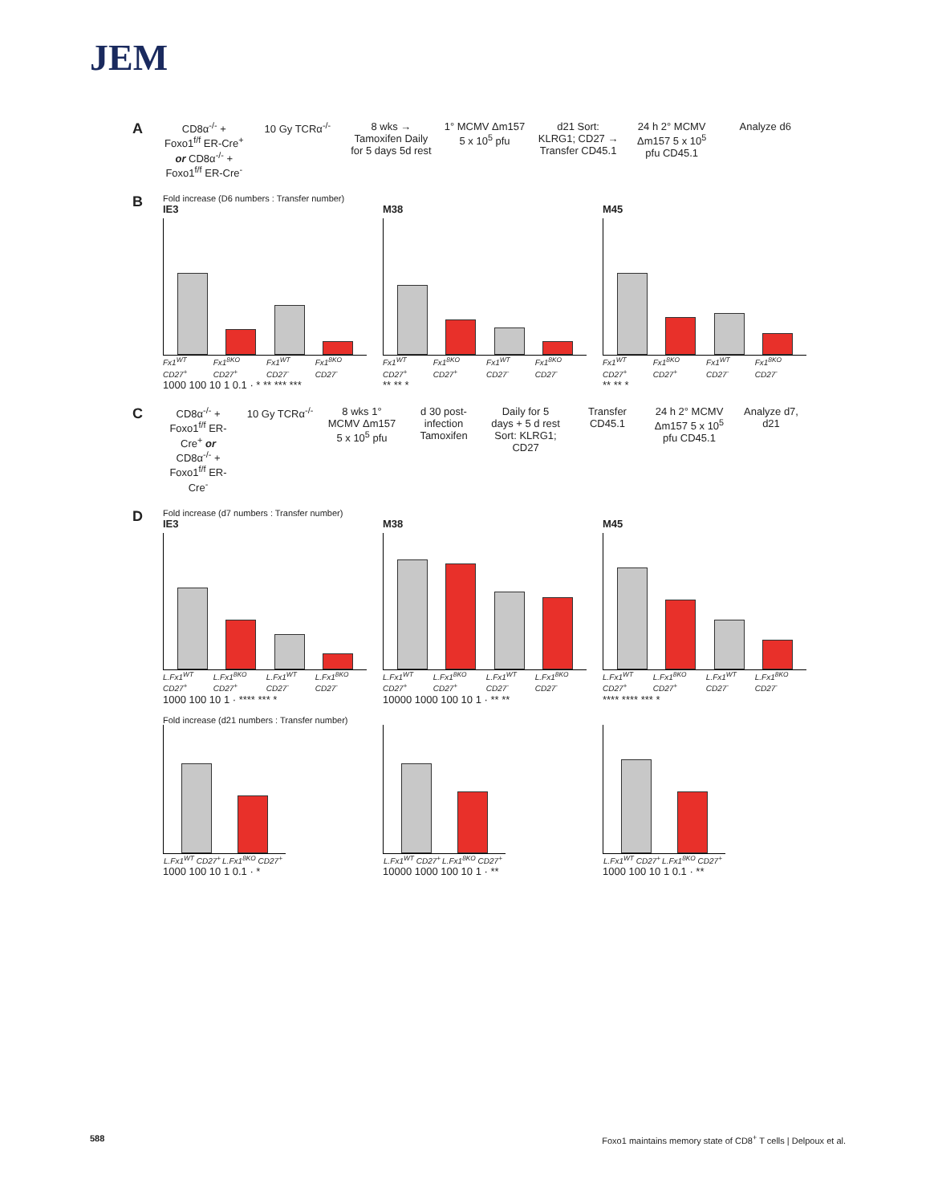JEM
A
CD8α<sup>-/-</sup> + Foxo1<sup>f/f</sup> ER-Cre<sup>+</sup> or CD8α<sup>-/-</sup> + Foxo1<sup>f/f</sup> ER-Cre<sup>-</sup>
10 Gy TCRα<sup>-/-</sup> 8 wks → Tamoxifen Daily for 5 days 5d rest
1° MCMV Δm157 5 x 10<sup>5</sup> pfu d21 Sort: KLRG1; CD27 → Transfer CD45.1
24 h 2° MCMV Δm157 5 x 10<sup>5</sup> pfu CD45.1
Analyze d6
B
Fold increase (D6 numbers : Transfer number)
IE3
Fx1<sup>WT</sup> CD27<sup>+</sup> Fx1<sup>8KO</sup> CD27<sup>+</sup> Fx1<sup>WT</sup> CD27<sup>-</sup> Fx1<sup>8KO</sup> CD27<sup>-</sup>
1000 100 10 1 0.1 · * ** *** ***
M38
Fx1<sup>WT</sup> CD27<sup>+</sup> Fx1<sup>8KO</sup> CD27<sup>+</sup> Fx1<sup>WT</sup> CD27<sup>-</sup> Fx1<sup>8KO</sup> CD27<sup>-</sup>
** ** *
M45
Fx1<sup>WT</sup> CD27<sup>+</sup> Fx1<sup>8KO</sup> CD27<sup>+</sup> Fx1<sup>WT</sup> CD27<sup>-</sup> Fx1<sup>8KO</sup> CD27<sup>-</sup>
** ** *
C
CD8α<sup>-/-</sup> + Foxo1<sup>f/f</sup> ER-Cre<sup>+</sup> or CD8α<sup>-/-</sup> + Foxo1<sup>f/f</sup> ER-Cre<sup>-</sup>
10 Gy TCRα<sup>-/-</sup> 8 wks 1° MCMV Δm157 5 x 10<sup>5</sup> pfu
d 30 post-infection Tamoxifen Daily for 5 days + 5 d rest Sort: KLRG1; CD27
Transfer CD45.1 24 h 2° MCMV Δm157 5 x 10<sup>5</sup> pfu CD45.1
Analyze d7, d21
D
Fold increase (d7 numbers : Transfer number)
IE3
L.Fx1<sup>WT</sup> CD27<sup>+</sup> L.Fx1<sup>8KO</sup> CD27<sup>+</sup> L.Fx1<sup>WT</sup> CD27<sup>-</sup> L.Fx1<sup>8KO</sup> CD27<sup>-</sup>
1000 100 10 1 · **** *** *
M38
L.Fx1<sup>WT</sup> CD27<sup>+</sup> L.Fx1<sup>8KO</sup> CD27<sup>+</sup> L.Fx1<sup>WT</sup> CD27<sup>-</sup> L.Fx1<sup>8KO</sup> CD27<sup>-</sup>
10000 1000 100 10 1 · ** **
M45
L.Fx1<sup>WT</sup> CD27<sup>+</sup> L.Fx1<sup>8KO</sup> CD27<sup>+</sup> L.Fx1<sup>WT</sup> CD27<sup>-</sup> L.Fx1<sup>8KO</sup> CD27<sup>-</sup>
**** **** *** *
Fold increase (d21 numbers : Transfer number)
L.Fx1<sup>WT</sup> CD27<sup>+</sup> L.Fx1<sup>8KO</sup> CD27<sup>+</sup>
1000 100 10 1 0.1 · *
L.Fx1<sup>WT</sup> CD27<sup>+</sup> L.Fx1<sup>8KO</sup> CD27<sup>+</sup>
10000 1000 100 10 1 · **
L.Fx1<sup>WT</sup> CD27<sup>+</sup> L.Fx1<sup>8KO</sup> CD27<sup>+</sup>
1000 100 10 1 0.1 · **
588 Foxo1 maintains memory state of CD8<sup>+</sup> T cells | Delpoux et al.